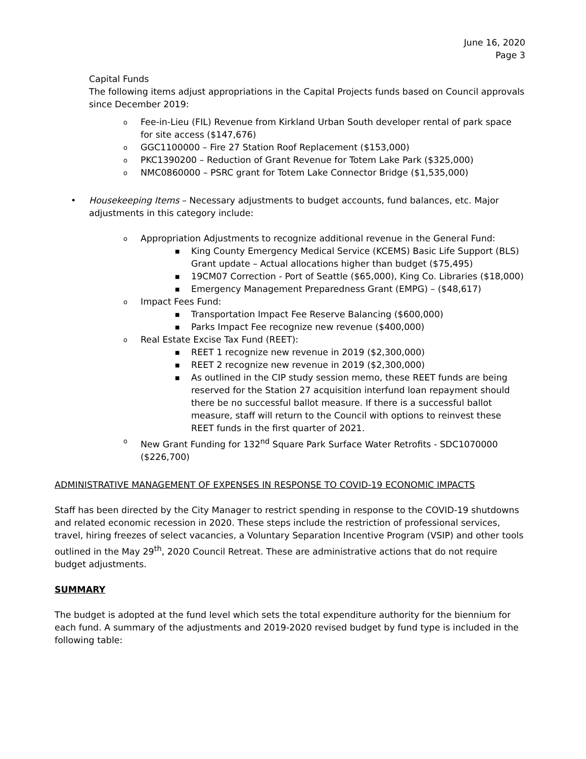June 16, 2020
Page 3
Capital Funds
The following items adjust appropriations in the Capital Projects funds based on Council approvals since December 2019:
o Fee-in-Lieu (FIL) Revenue from Kirkland Urban South developer rental of park space for site access ($147,676)
o GGC1100000 – Fire 27 Station Roof Replacement ($153,000)
o PKC1390200 – Reduction of Grant Revenue for Totem Lake Park ($325,000)
o NMC0860000 – PSRC grant for Totem Lake Connector Bridge ($1,535,000)
• Housekeeping Items – Necessary adjustments to budget accounts, fund balances, etc. Major adjustments in this category include:
o Appropriation Adjustments to recognize additional revenue in the General Fund:
■ King County Emergency Medical Service (KCEMS) Basic Life Support (BLS) Grant update – Actual allocations higher than budget ($75,495)
■ 19CM07 Correction - Port of Seattle ($65,000), King Co. Libraries ($18,000)
■ Emergency Management Preparedness Grant (EMPG) – ($48,617)
o Impact Fees Fund:
■ Transportation Impact Fee Reserve Balancing ($600,000)
■ Parks Impact Fee recognize new revenue ($400,000)
o Real Estate Excise Tax Fund (REET):
■ REET 1 recognize new revenue in 2019 ($2,300,000)
■ REET 2 recognize new revenue in 2019 ($2,300,000)
■ As outlined in the CIP study session memo, these REET funds are being reserved for the Station 27 acquisition interfund loan repayment should there be no successful ballot measure. If there is a successful ballot measure, staff will return to the Council with options to reinvest these REET funds in the first quarter of 2021.
o New Grant Funding for 132<sup>nd</sup> Square Park Surface Water Retrofits - SDC1070000 ($226,700)
ADMINISTRATIVE MANAGEMENT OF EXPENSES IN RESPONSE TO COVID-19 ECONOMIC IMPACTS
Staff has been directed by the City Manager to restrict spending in response to the COVID-19 shutdowns and related economic recession in 2020. These steps include the restriction of professional services, travel, hiring freezes of select vacancies, a Voluntary Separation Incentive Program (VSIP) and other tools outlined in the May 29<sup>th</sup>, 2020 Council Retreat. These are administrative actions that do not require budget adjustments.
SUMMARY
The budget is adopted at the fund level which sets the total expenditure authority for the biennium for each fund. A summary of the adjustments and 2019-2020 revised budget by fund type is included in the following table: